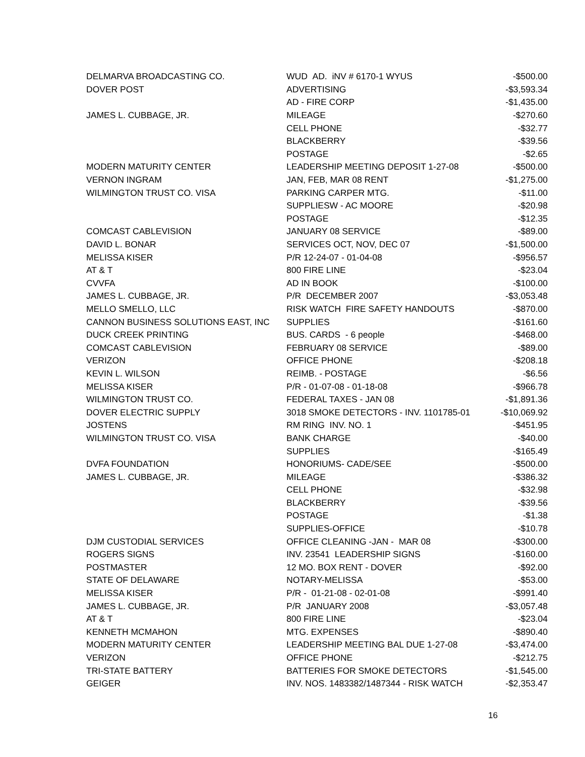| DELMARVA BROADCASTING CO. | WUD AD. iNV # 6170-1 WYUS | -$500.00 |
| DOVER POST | ADVERTISING | -$3,593.34 |
| | AD - FIRE CORP | -$1,435.00 |
| JAMES L. CUBBAGE, JR. | MILEAGE | -$270.60 |
| | CELL PHONE | -$32.77 |
| | BLACKBERRY | -$39.56 |
| | POSTAGE | -$2.65 |
| MODERN MATURITY CENTER | LEADERSHIP MEETING DEPOSIT 1-27-08 | -$500.00 |
| VERNON INGRAM | JAN, FEB, MAR 08 RENT | -$1,275.00 |
| WILMINGTON TRUST CO. VISA | PARKING CARPER MTG. | -$11.00 |
| | SUPPLIESW - AC MOORE | -$20.98 |
| | POSTAGE | -$12.35 |
| COMCAST CABLEVISION | JANUARY 08 SERVICE | -$89.00 |
| DAVID L. BONAR | SERVICES OCT, NOV, DEC 07 | -$1,500.00 |
| MELISSA KISER | P/R 12-24-07 - 01-04-08 | -$956.57 |
| AT & T | 800 FIRE LINE | -$23.04 |
| CVVFA | AD IN BOOK | -$100.00 |
| JAMES L. CUBBAGE, JR. | P/R DECEMBER 2007 | -$3,053.48 |
| MELLO SMELLO, LLC | RISK WATCH FIRE SAFETY HANDOUTS | -$870.00 |
| CANNON BUSINESS SOLUTIONS EAST, INC | SUPPLIES | -$161.60 |
| DUCK CREEK PRINTING | BUS. CARDS - 6 people | -$468.00 |
| COMCAST CABLEVISION | FEBRUARY 08 SERVICE | -$89.00 |
| VERIZON | OFFICE PHONE | -$208.18 |
| KEVIN L. WILSON | REIMB. - POSTAGE | -$6.56 |
| MELISSA KISER | P/R - 01-07-08 - 01-18-08 | -$966.78 |
| WILMINGTON TRUST CO. | FEDERAL TAXES - JAN 08 | -$1,891.36 |
| DOVER ELECTRIC SUPPLY | 3018 SMOKE DETECTORS - INV. 1101785-01 | -$10,069.92 |
| JOSTENS | RM RING INV. NO. 1 | -$451.95 |
| WILMINGTON TRUST CO. VISA | BANK CHARGE | -$40.00 |
| | SUPPLIES | -$165.49 |
| DVFA FOUNDATION | HONORIUMS- CADE/SEE | -$500.00 |
| JAMES L. CUBBAGE, JR. | MILEAGE | -$386.32 |
| | CELL PHONE | -$32.98 |
| | BLACKBERRY | -$39.56 |
| | POSTAGE | -$1.38 |
| | SUPPLIES-OFFICE | -$10.78 |
| DJM CUSTODIAL SERVICES | OFFICE CLEANING -JAN - MAR 08 | -$300.00 |
| ROGERS SIGNS | INV. 23541 LEADERSHIP SIGNS | -$160.00 |
| POSTMASTER | 12 MO. BOX RENT - DOVER | -$92.00 |
| STATE OF DELAWARE | NOTARY-MELISSA | -$53.00 |
| MELISSA KISER | P/R - 01-21-08 - 02-01-08 | -$991.40 |
| JAMES L. CUBBAGE, JR. | P/R JANUARY 2008 | -$3,057.48 |
| AT & T | 800 FIRE LINE | -$23.04 |
| KENNETH MCMAHON | MTG. EXPENSES | -$890.40 |
| MODERN MATURITY CENTER | LEADERSHIP MEETING BAL DUE 1-27-08 | -$3,474.00 |
| VERIZON | OFFICE PHONE | -$212.75 |
| TRI-STATE BATTERY | BATTERIES FOR SMOKE DETECTORS | -$1,545.00 |
| GEIGER | INV. NOS. 1483382/1487344 - RISK WATCH | -$2,353.47 |
16